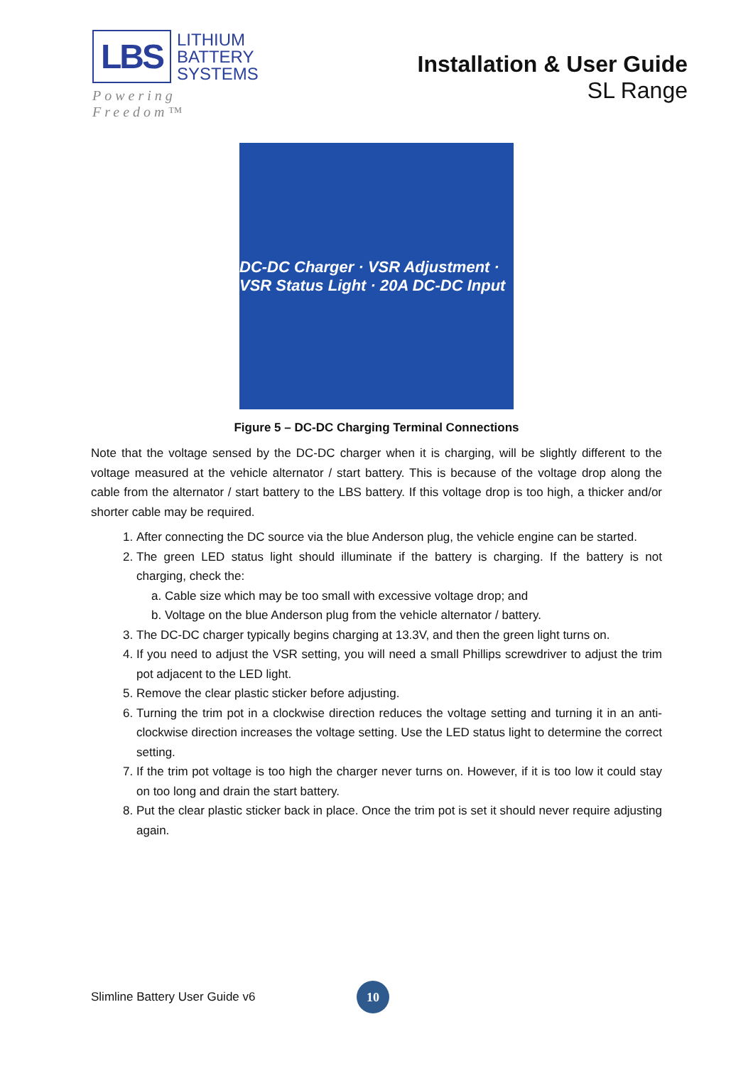LBS
LITHIUM
BATTERY
SYSTEMS
Powering Freedom™
Installation & User Guide
SL Range
DC-DC Charger · VSR Adjustment · VSR Status Light · 20A DC-DC Input
Figure 5 – DC-DC Charging Terminal Connections
Note that the voltage sensed by the DC-DC charger when it is charging, will be slightly different to the voltage measured at the vehicle alternator / start battery. This is because of the voltage drop along the cable from the alternator / start battery to the LBS battery. If this voltage drop is too high, a thicker and/or shorter cable may be required.
1. After connecting the DC source via the blue Anderson plug, the vehicle engine can be started.
2. The green LED status light should illuminate if the battery is charging. If the battery is not charging, check the:
a. Cable size which may be too small with excessive voltage drop; and
b. Voltage on the blue Anderson plug from the vehicle alternator / battery.
3. The DC-DC charger typically begins charging at 13.3V, and then the green light turns on.
4. If you need to adjust the VSR setting, you will need a small Phillips screwdriver to adjust the trim pot adjacent to the LED light.
5. Remove the clear plastic sticker before adjusting.
6. Turning the trim pot in a clockwise direction reduces the voltage setting and turning it in an anti-clockwise direction increases the voltage setting. Use the LED status light to determine the correct setting.
7. If the trim pot voltage is too high the charger never turns on. However, if it is too low it could stay on too long and drain the start battery.
8. Put the clear plastic sticker back in place. Once the trim pot is set it should never require adjusting again.
Slimline Battery User Guide v6 10